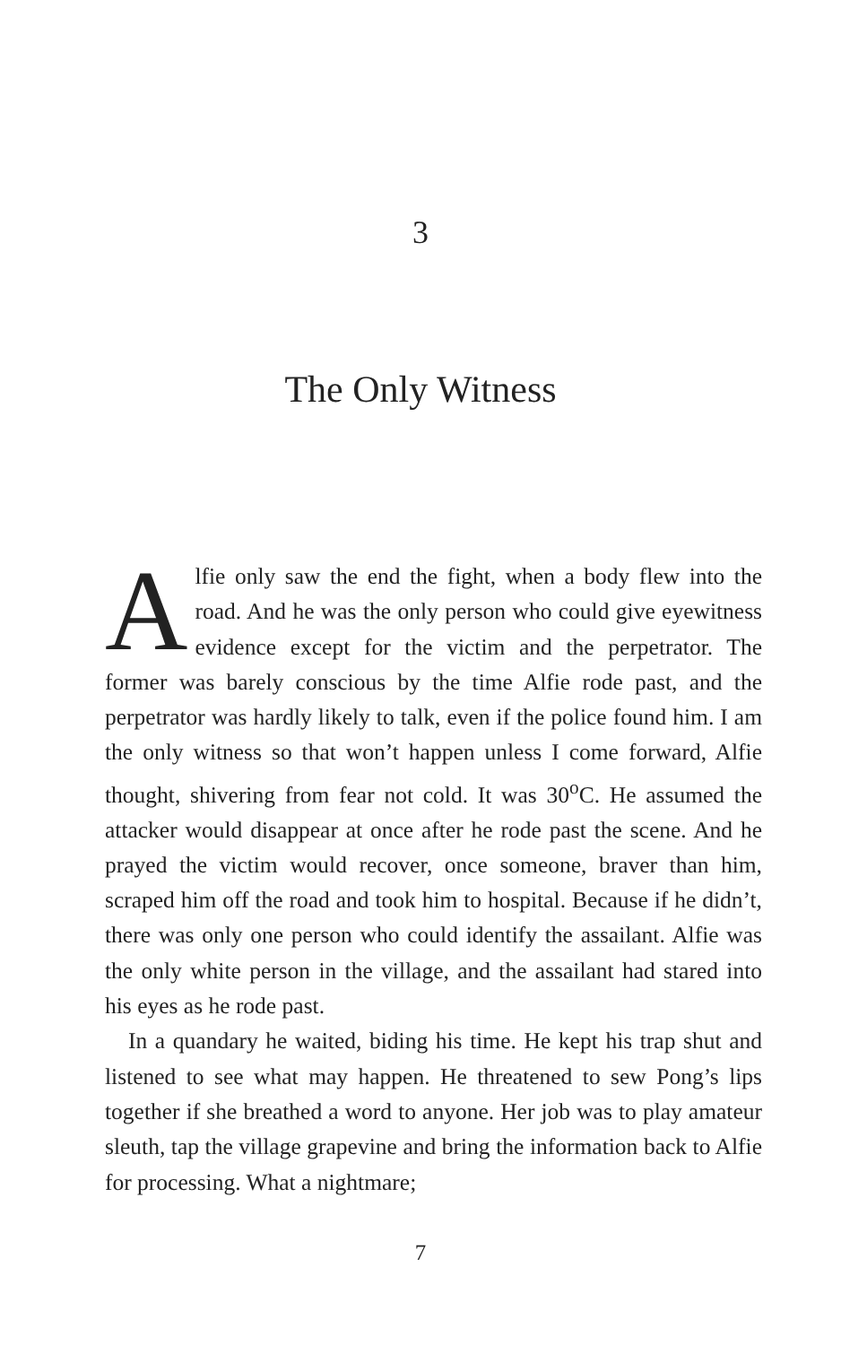3
The Only Witness
Alfie only saw the end the fight, when a body flew into the road. And he was the only person who could give eyewitness evidence except for the victim and the perpetrator. The former was barely conscious by the time Alfie rode past, and the perpetrator was hardly likely to talk, even if the police found him. I am the only witness so that won’t happen unless I come forward, Alfie thought, shivering from fear not cold. It was 30<sup>o</sup>C. He assumed the attacker would disappear at once after he rode past the scene. And he prayed the victim would recover, once someone, braver than him, scraped him off the road and took him to hospital. Because if he didn’t, there was only one person who could identify the assailant. Alfie was the only white person in the village, and the assailant had stared into his eyes as he rode past.
In a quandary he waited, biding his time. He kept his trap shut and listened to see what may happen. He threatened to sew Pong’s lips together if she breathed a word to anyone. Her job was to play amateur sleuth, tap the village grapevine and bring the information back to Alfie for processing. What a nightmare;
7